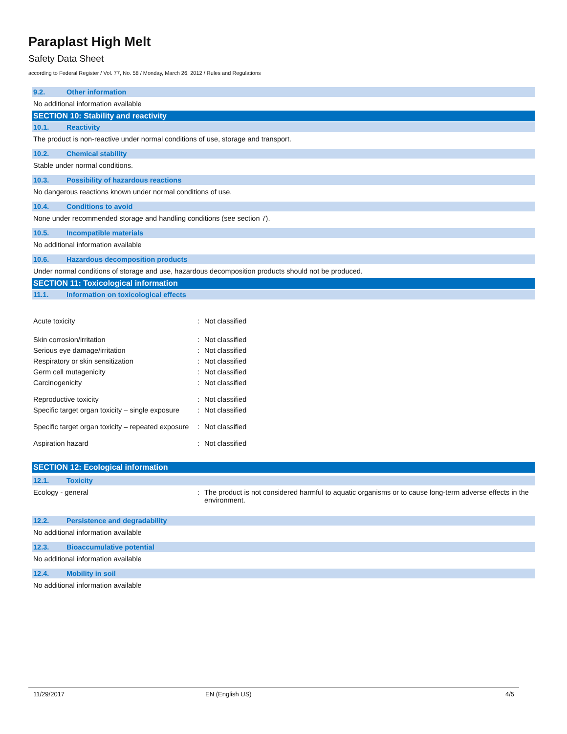Paraplast High Melt
Safety Data Sheet
according to Federal Register / Vol. 77, No. 58 / Monday, March 26, 2012 / Rules and Regulations
9.2. Other information
No additional information available
SECTION 10: Stability and reactivity
10.1. Reactivity
The product is non-reactive under normal conditions of use, storage and transport.
10.2. Chemical stability
Stable under normal conditions.
10.3. Possibility of hazardous reactions
No dangerous reactions known under normal conditions of use.
10.4. Conditions to avoid
None under recommended storage and handling conditions (see section 7).
10.5. Incompatible materials
No additional information available
10.6. Hazardous decomposition products
Under normal conditions of storage and use, hazardous decomposition products should not be produced.
SECTION 11: Toxicological information
11.1. Information on toxicological effects
Acute toxicity : Not classified
Skin corrosion/irritation : Not classified
Serious eye damage/irritation : Not classified
Respiratory or skin sensitization : Not classified
Germ cell mutagenicity : Not classified
Carcinogenicity : Not classified
Reproductive toxicity : Not classified
Specific target organ toxicity – single exposure
: Not classified
Specific target organ toxicity – repeated exposure
: Not classified
Aspiration hazard : Not classified
SECTION 12: Ecological information
12.1. Toxicity
Ecology - general : The product is not considered harmful to aquatic organisms or to cause long-term adverse effects in the environment.
12.2. Persistence and degradability
No additional information available
12.3. Bioaccumulative potential
No additional information available
12.4. Mobility in soil
No additional information available
11/29/2017 EN (English US) 4/5